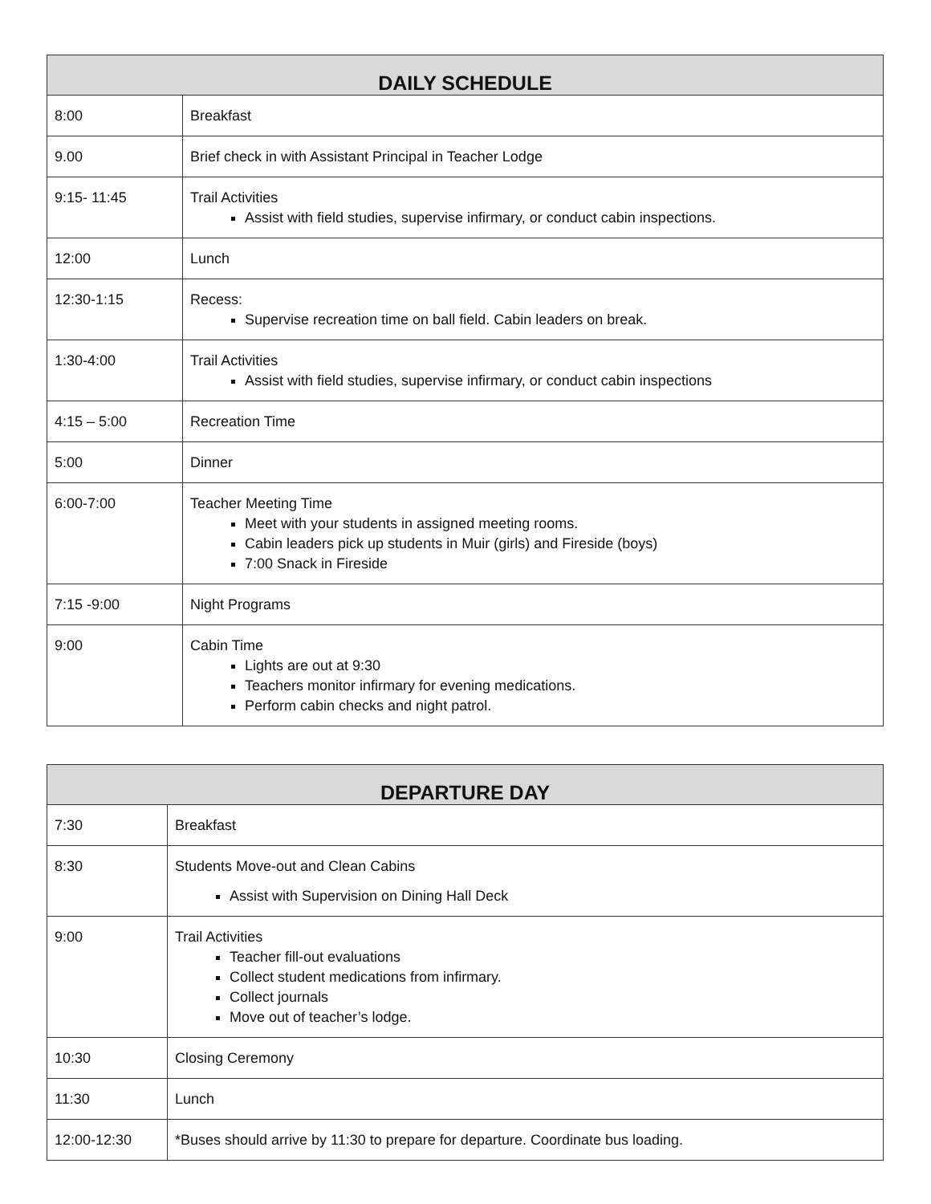| DAILY SCHEDULE | |
| --- | --- |
| 8:00 | Breakfast |
| 9.00 | Brief check in with Assistant Principal in Teacher Lodge |
| 9:15- 11:45 | Trail Activities Assist with field studies, supervise infirmary, or conduct cabin inspections. |
| 12:00 | Lunch |
| 12:30-1:15 | Recess: Supervise recreation time on ball field. Cabin leaders on break. |
| 1:30-4:00 | Trail Activities Assist with field studies, supervise infirmary, or conduct cabin inspections |
| 4:15 – 5:00 | Recreation Time |
| 5:00 | Dinner |
| 6:00-7:00 | Teacher Meeting Time Meet with your students in assigned meeting rooms. Cabin leaders pick up students in Muir (girls) and Fireside (boys) 7:00 Snack in Fireside |
| 7:15 -9:00 | Night Programs |
| 9:00 | Cabin Time Lights are out at 9:30 Teachers monitor infirmary for evening medications. Perform cabin checks and night patrol. |
| DEPARTURE DAY | |
| --- | --- |
| 7:30 | Breakfast |
| 8:30 | Students Move-out and Clean Cabins Assist with Supervision on Dining Hall Deck |
| 9:00 | Trail Activities Teacher fill-out evaluations Collect student medications from infirmary. Collect journals Move out of teacher’s lodge. |
| 10:30 | Closing Ceremony |
| 11:30 | Lunch |
| 12:00-12:30 | *Buses should arrive by 11:30 to prepare for departure. Coordinate bus loading. |